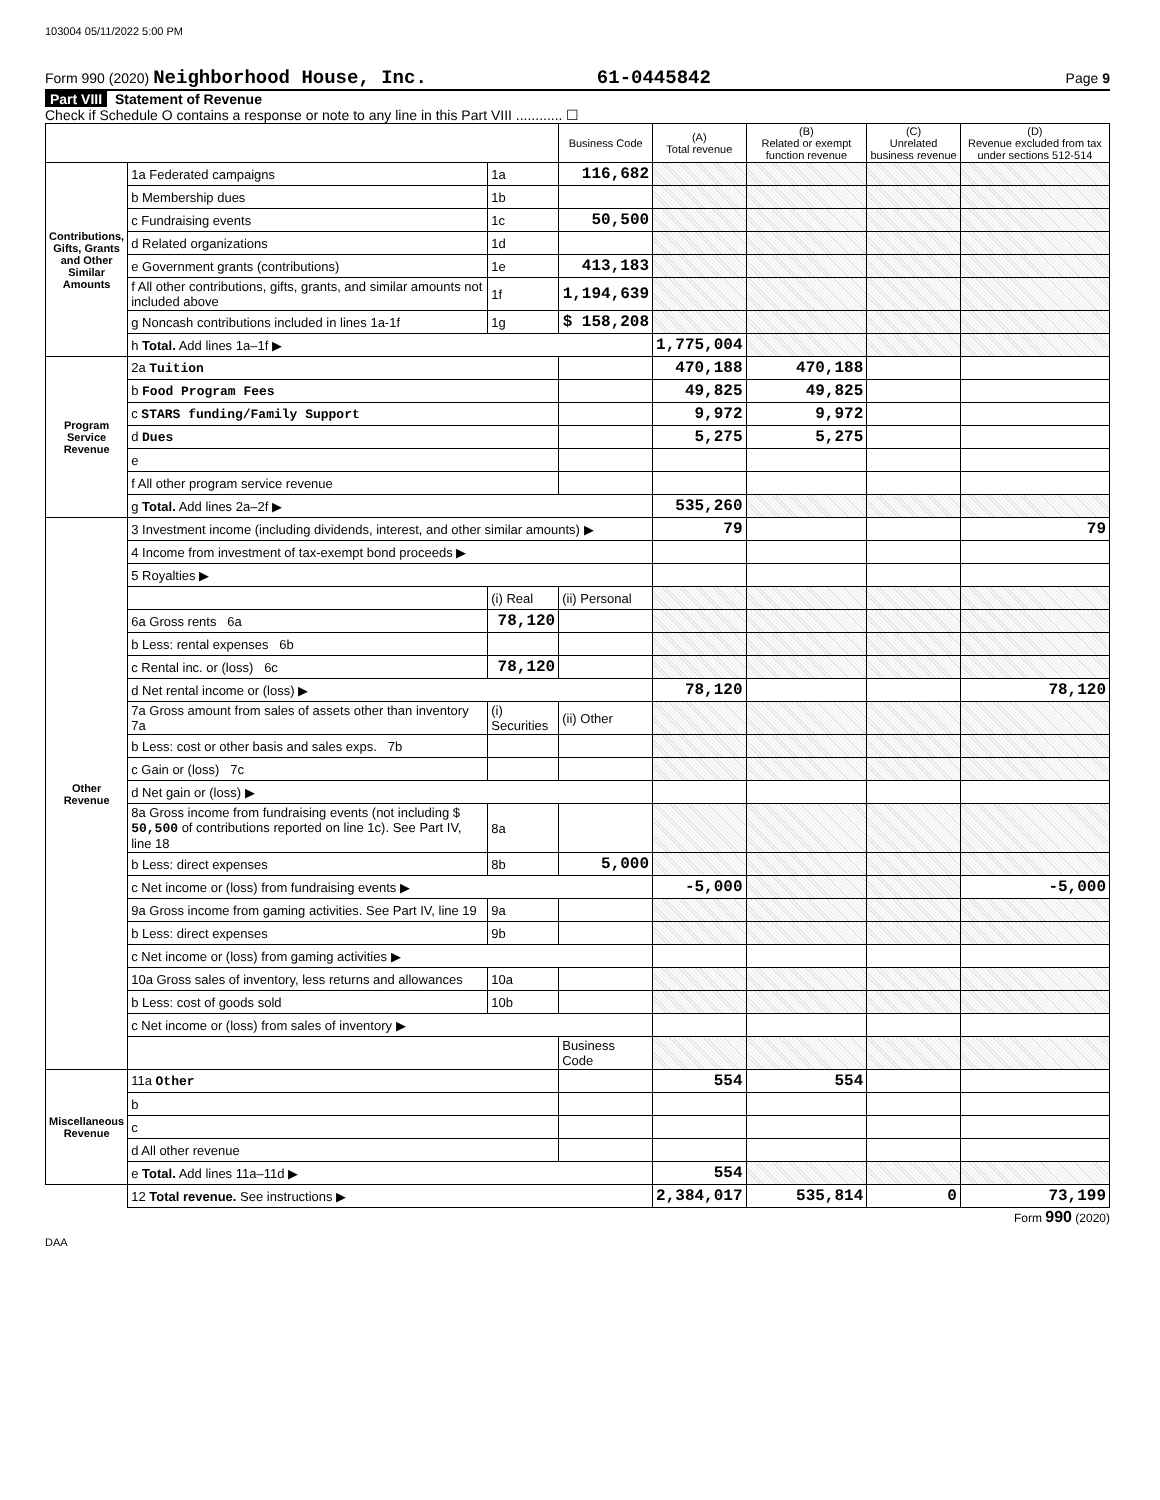103004 05/11/2022 5:00 PM
Form 990 (2020) Neighborhood House, Inc. 61-0445842 Page 9
Part VIII Statement of Revenue
Check if Schedule O contains a response or note to any line in this Part VIII ............ ☐
| | | | Business Code | (A) Total revenue | (B) Related or exempt function revenue | (C) Unrelated business revenue | (D) Revenue excluded from tax under sections 512-514 |
| --- | --- | --- | --- | --- | --- | --- | --- |
| Contributions, Gifts, Grants and Other Similar Amounts | 1a Federated campaigns | 1a | 116,682 | | | | |
| | b Membership dues | 1b | | | | | |
| | c Fundraising events | 1c | 50,500 | | | | |
| | d Related organizations | 1d | | | | | |
| | e Government grants (contributions) | 1e | 413,183 | | | | |
| | f All other contributions, gifts, grants, and similar amounts not included above | 1f | 1,194,639 | | | | |
| | g Noncash contributions included in lines 1a-1f | 1g | $ 158,208 | | | | |
| | h Total. Add lines 1a–1f ▶ | | | 1,775,004 | | | |
| Program Service Revenue | 2a Tuition | | | 470,188 | 470,188 | | |
| | b Food Program Fees | | | 49,825 | 49,825 | | |
| | c STARS funding/Family Support | | | 9,972 | 9,972 | | |
| | d Dues | | | 5,275 | 5,275 | | |
| | e | | | | | | |
| | f All other program service revenue | | | | | | |
| | g Total. Add lines 2a–2f ▶ | | | 535,260 | | | |
| Other Revenue | 3 Investment income (including dividends, interest, and other similar amounts) ▶ | | | 79 | | | 79 |
| | 4 Income from investment of tax-exempt bond proceeds ▶ | | | | | | |
| | 5 Royalties ▶ | | | | | | |
| | | (i) Real | (ii) Personal | | | | |
| | 6a Gross rents 6a | 78,120 | | | | | |
| | b Less: rental expenses 6b | | | | | | |
| | c Rental inc. or (loss) 6c | 78,120 | | | | | |
| | d Net rental income or (loss) ▶ | | | 78,120 | | | 78,120 |
| | 7a Gross amount from sales of assets other than inventory 7a | (i) Securities | (ii) Other | | | | |
| | b Less: cost or other basis and sales exps. 7b | | | | | | |
| | c Gain or (loss) 7c | | | | | | |
| | d Net gain or (loss) ▶ | | | | | | |
| | 8a Gross income from fundraising events (not including $ 50,500 of contributions reported on line 1c). See Part IV, line 18 | 8a | | | | | |
| | b Less: direct expenses | 8b | 5,000 | | | | |
| | c Net income or (loss) from fundraising events ▶ | | | -5,000 | | | -5,000 |
| | 9a Gross income from gaming activities. See Part IV, line 19 | 9a | | | | | |
| | b Less: direct expenses | 9b | | | | | |
| | c Net income or (loss) from gaming activities ▶ | | | | | | |
| | 10a Gross sales of inventory, less returns and allowances | 10a | | | | | |
| | b Less: cost of goods sold | 10b | | | | | |
| | c Net income or (loss) from sales of inventory ▶ | | | | | | |
| | | | Business Code | | | | |
| Miscellaneous Revenue | 11a Other | | | 554 | 554 | | |
| | b | | | | | | |
| | c | | | | | | |
| | d All other revenue | | | | | | |
| | e Total. Add lines 11a–11d ▶ | | | 554 | | | |
| | 12 Total revenue. See instructions ▶ | | | 2,384,017 | 535,814 | 0 | 73,199 |
Form 990 (2020)
DAA